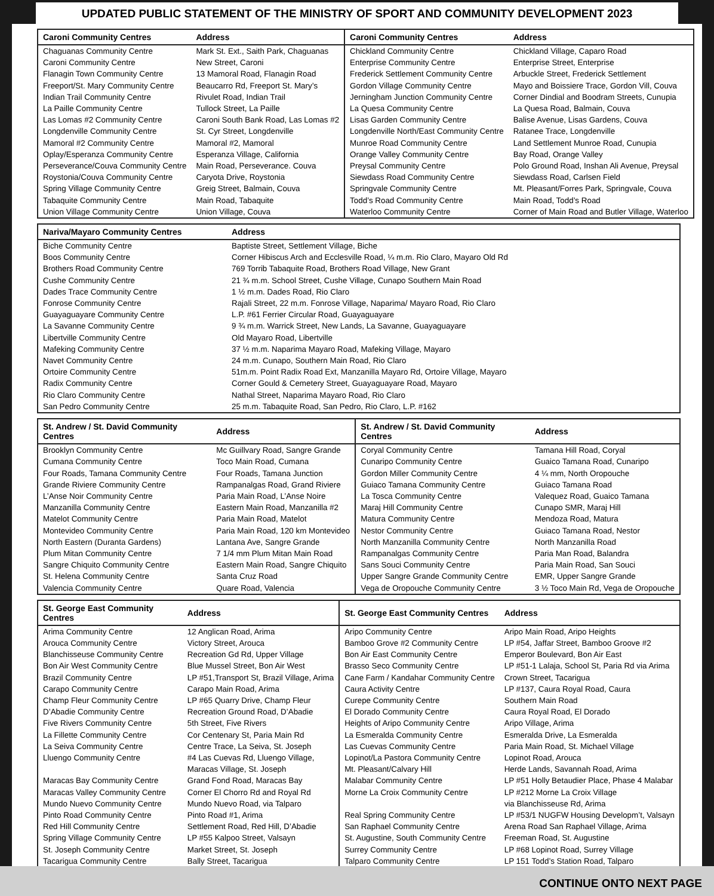UPDATED PUBLIC STATEMENT OF THE MINISTRY OF SPORT AND COMMUNITY DEVELOPMENT 2023
| Caroni Community Centres | Address | Caroni Community Centres | Address |
| --- | --- | --- | --- |
| Chaguanas Community Centre | Mark St. Ext., Saith Park, Chaguanas | Chickland Community Centre | Chickland Village, Caparo Road |
| Caroni Community Centre | New Street, Caroni | Enterprise Community Centre | Enterprise Street, Enterprise |
| Flanagin Town Community Centre | 13 Mamoral Road, Flanagin Road | Frederick Settlement Community Centre | Arbuckle Street, Frederick Settlement |
| Freeport/St. Mary Community Centre | Beaucarro Rd, Freeport St. Mary’s | Gordon Village Community Centre | Mayo and Boissiere Trace, Gordon Vill, Couva |
| Indian Trail Community Centre | Rivulet Road, Indian Trail | Jerningham Junction Community Centre | Corner Dindial and Boodram Streets, Cunupia |
| La Paille Community Centre | Tullock Street, La Paille | La Quesa Community Centre | La Quesa Road, Balmain, Couva |
| Las Lomas #2 Community Centre | Caroni South Bank Road, Las Lomas #2 | Lisas Garden Community Centre | Balise Avenue, Lisas Gardens, Couva |
| Longdenville Community Centre | St. Cyr Street, Longdenville | Longdenville North/East Community Centre | Ratanee Trace, Longdenville |
| Mamoral #2 Community Centre | Mamoral #2, Mamoral | Munroe Road Community Centre | Land Settlement Munroe Road, Cunupia |
| Oplay/Esperanza Community Centre | Esperanza Village, California | Orange Valley Community Centre | Bay Road, Orange Valley |
| Perseverance/Couva Community Centre | Main Road, Perseverance. Couva | Preysal Community Centre | Polo Ground Road, Inshan Ali Avenue, Preysal |
| Roystonia/Couva Community Centre | Caryota Drive, Roystonia | Siewdass Road Community Centre | Siewdass Road, Carlsen Field |
| Spring Village Community Centre | Greig Street, Balmain, Couva | Springvale Community Centre | Mt. Pleasant/Forres Park, Springvale, Couva |
| Tabaquite Community Centre | Main Road, Tabaquite | Todd’s Road Community Centre | Main Road, Todd’s Road |
| Union Village Community Centre | Union Village, Couva | Waterloo Community Centre | Corner of Main Road and Butler Village, Waterloo |
| Nariva/Mayaro Community Centres | Address |
| --- | --- |
| Biche Community Centre | Baptiste Street, Settlement Village, Biche |
| Boos Community Centre | Corner Hibiscus Arch and Ecclesville Road, ¼ m.m. Rio Claro, Mayaro Old Rd |
| Brothers Road Community Centre | 769 Torrib Tabaquite Road, Brothers Road Village, New Grant |
| Cushe Community Centre | 21 ¾ m.m. School Street, Cushe Village, Cunapo Southern Main Road |
| Dades Trace Community Centre | 1 ½ m.m. Dades Road, Rio Claro |
| Fonrose Community Centre | Rajali Street, 22 m.m. Fonrose Village, Naparima/ Mayaro Road, Rio Claro |
| Guayaguayare Community Centre | L.P. #61 Ferrier Circular Road, Guayaguayare |
| La Savanne Community Centre | 9 ¾ m.m. Warrick Street, New Lands, La Savanne, Guayaguayare |
| Libertville Community Centre | Old Mayaro Road, Libertville |
| Mafeking Community Centre | 37 ½ m.m. Naparima Mayaro Road, Mafeking Village, Mayaro |
| Navet Community Centre | 24 m.m. Cunapo, Southern Main Road, Rio Claro |
| Ortoire Community Centre | 51m.m. Point Radix Road Ext, Manzanilla Mayaro Rd, Ortoire Village, Mayaro |
| Radix Community Centre | Corner Gould & Cemetery Street, Guayaguayare Road, Mayaro |
| Rio Claro Community Centre | Nathal Street, Naparima Mayaro Road, Rio Claro |
| San Pedro Community Centre | 25 m.m. Tabaquite Road, San Pedro, Rio Claro, L.P. #162 |
| St. Andrew / St. David Community Centres | Address | St. Andrew / St. David Community Centres | Address |
| --- | --- | --- | --- |
| Brooklyn Community Centre | Mc Guillvary Road, Sangre Grande | Coryal Community Centre | Tamana Hill Road, Coryal |
| Cumana Community Centre | Toco Main Road, Cumana | Cunaripo Community Centre | Guaico Tamana Road, Cunaripo |
| Four Roads, Tamana Community Centre | Four Roads, Tamana Junction | Gordon Miller Community Centre | 4 ¼ mm, North Oropouche |
| Grande Riviere Community Centre | Rampanalgas Road, Grand Riviere | Guiaco Tamana Community Centre | Guiaco Tamana Road |
| L’Anse Noir Community Centre | Paria Main Road, L’Anse Noire | La Tosca Community Centre | Valequez Road, Guaico Tamana |
| Manzanilla Community Centre | Eastern Main Road, Manzanilla #2 | Maraj Hill Community Centre | Cunapo SMR, Maraj Hill |
| Matelot Community Centre | Paria Main Road, Matelot | Matura Community Centre | Mendoza Road, Matura |
| Montevideo Community Centre | Paria Main Road, 120 km Montevideo | Nestor Community Centre | Guiaco Tamana Road, Nestor |
| North Eastern (Duranta Gardens) | Lantana Ave, Sangre Grande | North Manzanilla Community Centre | North Manzanilla Road |
| Plum Mitan Community Centre | 7 1/4 mm Plum Mitan Main Road | Rampanalgas Community Centre | Paria Man Road, Balandra |
| Sangre Chiquito Community Centre | Eastern Main Road, Sangre Chiquito | Sans Souci Community Centre | Paria Main Road, San Souci |
| St. Helena Community Centre | Santa Cruz Road | Upper Sangre Grande Community Centre | EMR, Upper Sangre Grande |
| Valencia Community Centre | Quare Road, Valencia | Vega de Oropouche Community Centre | 3 ½ Toco Main Rd, Vega de Oropouche |
| St. George East Community Centres | Address | St. George East Community Centres | Address |
| --- | --- | --- | --- |
| Arima Community Centre | 12 Anglican Road, Arima | Aripo Community Centre | Aripo Main Road, Aripo Heights |
| Arouca Community Centre | Victory Street, Arouca | Bamboo Grove #2 Community Centre | LP #54, Jaffar Street, Bamboo Groove #2 |
| Blanchisseuse Community Centre | Recreation Gd Rd, Upper Village | Bon Air East Community Centre | Emperor Boulevard, Bon Air East |
| Bon Air West Community Centre | Blue Mussel Street, Bon Air West | Brasso Seco Community Centre | LP #51-1 Lalaja, School St, Paria Rd via Arima |
| Brazil Community Centre | LP #51,Transport St, Brazil Village, Arima | Cane Farm / Kandahar Community Centre | Crown Street, Tacarigua |
| Carapo Community Centre | Carapo Main Road, Arima | Caura Activity Centre | LP #137, Caura Royal Road, Caura |
| Champ Fleur Community Centre | LP #65 Quarry Drive, Champ Fleur | Curepe Community Centre | Southern Main Road |
| D’Abadie Community Centre | Recreation Ground Road, D’Abadie | El Dorado Community Centre | Caura Royal Road, El Dorado |
| Five Rivers Community Centre | 5th Street, Five Rivers | Heights of Aripo Community Centre | Aripo Village, Arima |
| La Fillette Community Centre | Cor Centenary St, Paria Main Rd | La Esmeralda Community Centre | Esmeralda Drive, La Esmeralda |
| La Seiva Community Centre | Centre Trace, La Seiva, St. Joseph | Las Cuevas Community Centre | Paria Main Road, St. Michael Village |
| Lluengo Community Centre | #4 Las Cuevas Rd, Lluengo Village, | Lopinot/La Pastora Community Centre | Lopinot Road, Arouca |
| | Maracas Village, St. Joseph | Mt. Pleasant/Calvary Hill | Herde Lands, Savannah Road, Arima |
| Maracas Bay Community Centre | Grand Fond Road, Maracas Bay | Malabar Community Centre | LP #51 Holly Betaudier Place, Phase 4 Malabar |
| Maracas Valley Community Centre | Corner El Chorro Rd and Royal Rd | Morne La Croix Community Centre | LP #212 Morne La Croix Village |
| Mundo Nuevo Community Centre | Mundo Nuevo Road, via Talparo | | via Blanchisseuse Rd, Arima |
| Pinto Road Community Centre | Pinto Road #1, Arima | Real Spring Community Centre | LP #53/1 NUGFW Housing Developm’t, Valsayn |
| Red Hill Community Centre | Settlement Road, Red Hill, D’Abadie | San Raphael Community Centre | Arena Road San Raphael Village, Arima |
| Spring Village Community Centre | LP #55 Kalpoo Street, Valsayn | St. Augustine, South Community Centre | Freeman Road, St. Augustine |
| St. Joseph Community Centre | Market Street, St. Joseph | Surrey Community Centre | LP #68 Lopinot Road, Surrey Village |
| Tacarigua Community Centre | Bally Street, Tacarigua | Talparo Community Centre | LP 151 Todd’s Station Road, Talparo |
CONTINUE ONTO NEXT PAGE